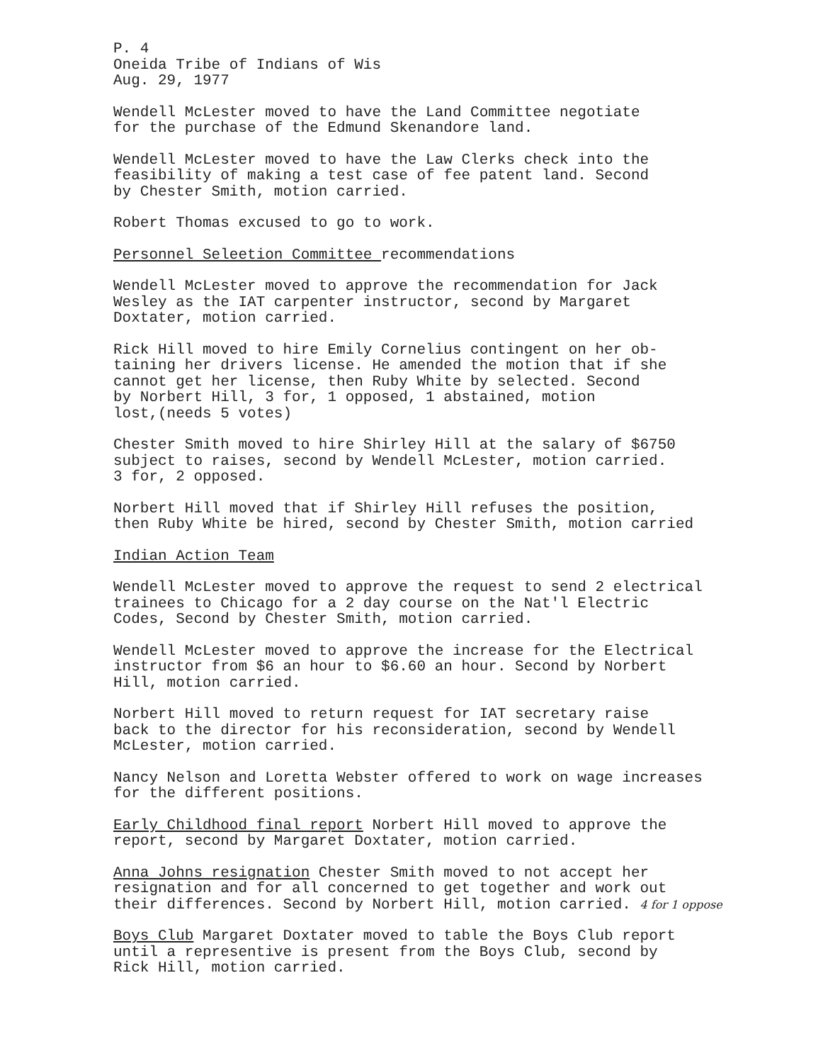P. 4 Oneida Tribe of Indians of Wis Aug. 29, 1977
Wendell McLester moved to have the Land Committee negotiate for the purchase of the Edmund Skenandore land.
Wendell McLester moved to have the Law Clerks check into the feasibility of making a test case of fee patent land. Second by Chester Smith, motion carried.
Robert Thomas excused to go to work.
Personnel Seleetion Committee recommendations
Wendell McLester moved to approve the recommendation for Jack Wesley as the IAT carpenter instructor, second by Margaret Doxtater, motion carried.
Rick Hill moved to hire Emily Cornelius contingent on her ob- taining her drivers license. He amended the motion that if she cannot get her license, then Ruby White by selected. Second by Norbert Hill, 3 for, 1 opposed, 1 abstained, motion lost,(needs 5 votes)
Chester Smith moved to hire Shirley Hill at the salary of $6750 subject to raises, second by Wendell McLester, motion carried. 3 for, 2 opposed.
Norbert Hill moved that if Shirley Hill refuses the position, then Ruby White be hired, second by Chester Smith, motion carried
Indian Action Team
Wendell McLester moved to approve the request to send 2 electrical trainees to Chicago for a 2 day course on the Nat'l Electric Codes, Second by Chester Smith, motion carried.
Wendell McLester moved to approve the increase for the Electrical instructor from $6 an hour to $6.60 an hour. Second by Norbert Hill, motion carried.
Norbert Hill moved to return request for IAT secretary raise back to the director for his reconsideration, second by Wendell McLester, motion carried.
Nancy Nelson and Loretta Webster offered to work on wage increases for the different positions.
Early Childhood final report Norbert Hill moved to approve the report, second by Margaret Doxtater, motion carried.
Anna Johns resignation Chester Smith moved to not accept her resignation and for all concerned to get together and work out their differences. Second by Norbert Hill, motion carried. 4 for 1 oppose
Boys Club Margaret Doxtater moved to table the Boys Club report until a representive is present from the Boys Club, second by Rick Hill, motion carried.